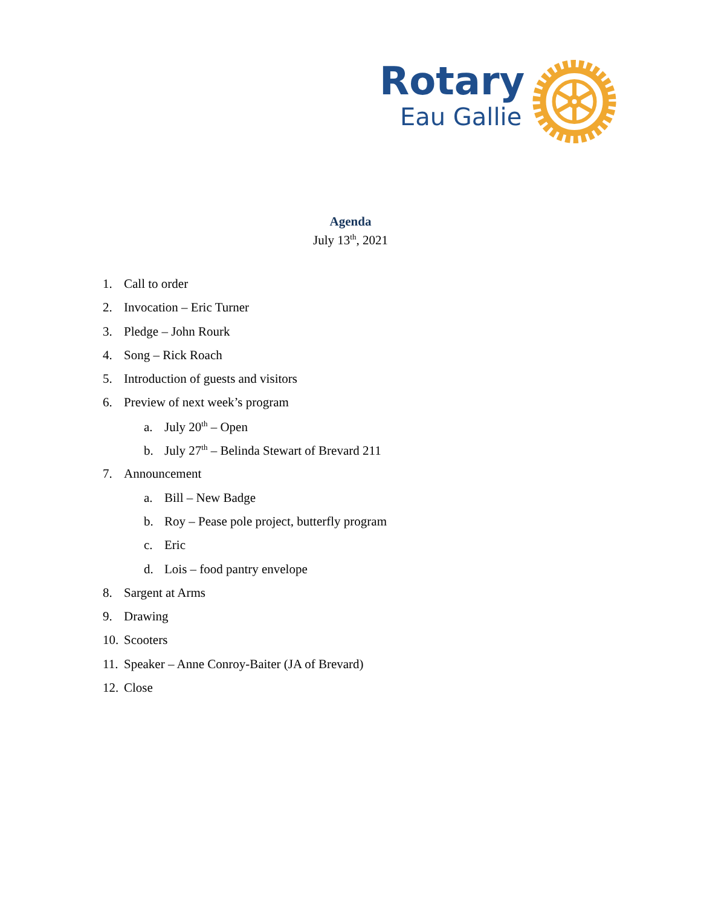Rotary
Eau Gallie
Agenda
July 13<sup>th</sup>, 2021
1. Call to order
2. Invocation – Eric Turner
3. Pledge – John Rourk
4. Song – Rick Roach
5. Introduction of guests and visitors
6. Preview of next week’s program
a. July 20<sup>th</sup> – Open
b. July 27<sup>th</sup> – Belinda Stewart of Brevard 211
7. Announcement
a. Bill – New Badge
b. Roy – Pease pole project, butterfly program
c. Eric
d. Lois – food pantry envelope
8. Sargent at Arms
9. Drawing
10. Scooters
11. Speaker – Anne Conroy-Baiter (JA of Brevard)
12. Close